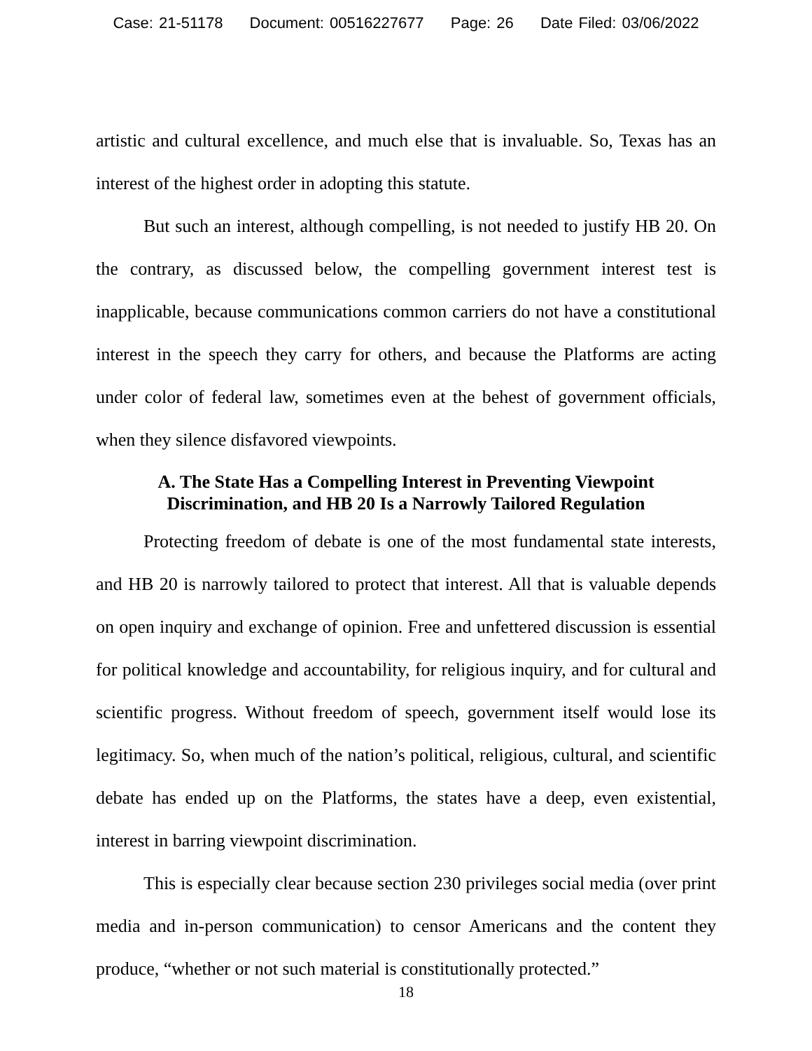Case: 21-51178 Document: 00516227677 Page: 26 Date Filed: 03/06/2022
artistic and cultural excellence, and much else that is invaluable. So, Texas has an interest of the highest order in adopting this statute.
But such an interest, although compelling, is not needed to justify HB 20. On the contrary, as discussed below, the compelling government interest test is inapplicable, because communications common carriers do not have a constitutional interest in the speech they carry for others, and because the Platforms are acting under color of federal law, sometimes even at the behest of government officials, when they silence disfavored viewpoints.
A. The State Has a Compelling Interest in Preventing Viewpoint Discrimination, and HB 20 Is a Narrowly Tailored Regulation
Protecting freedom of debate is one of the most fundamental state interests, and HB 20 is narrowly tailored to protect that interest. All that is valuable depends on open inquiry and exchange of opinion. Free and unfettered discussion is essential for political knowledge and accountability, for religious inquiry, and for cultural and scientific progress. Without freedom of speech, government itself would lose its legitimacy. So, when much of the nation’s political, religious, cultural, and scientific debate has ended up on the Platforms, the states have a deep, even existential, interest in barring viewpoint discrimination.
This is especially clear because section 230 privileges social media (over print media and in-person communication) to censor Americans and the content they produce, “whether or not such material is constitutionally protected.”
18